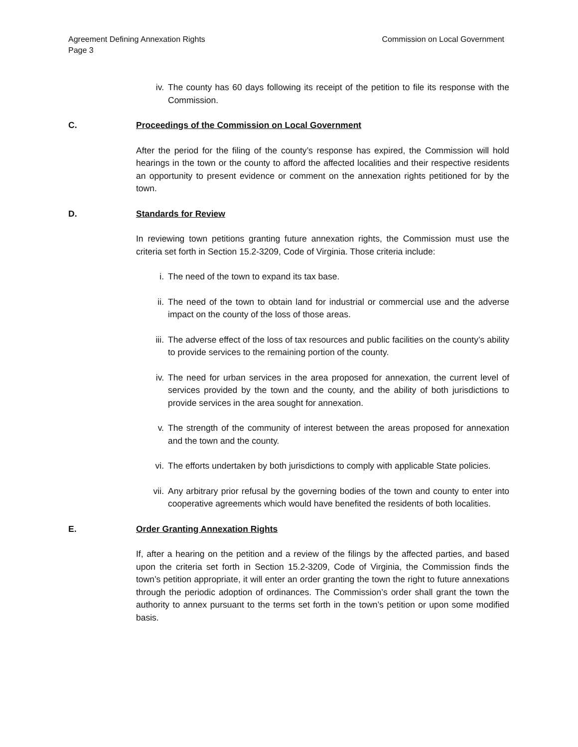Agreement Defining Annexation Rights
Page 3
Commission on Local Government
iv. The county has 60 days following its receipt of the petition to file its response with the Commission.
C. Proceedings of the Commission on Local Government
After the period for the filing of the county’s response has expired, the Commission will hold hearings in the town or the county to afford the affected localities and their respective residents an opportunity to present evidence or comment on the annexation rights petitioned for by the town.
D. Standards for Review
In reviewing town petitions granting future annexation rights, the Commission must use the criteria set forth in Section 15.2-3209, Code of Virginia. Those criteria include:
i. The need of the town to expand its tax base.
ii. The need of the town to obtain land for industrial or commercial use and the adverse impact on the county of the loss of those areas.
iii. The adverse effect of the loss of tax resources and public facilities on the county’s ability to provide services to the remaining portion of the county.
iv. The need for urban services in the area proposed for annexation, the current level of services provided by the town and the county, and the ability of both jurisdictions to provide services in the area sought for annexation.
v. The strength of the community of interest between the areas proposed for annexation and the town and the county.
vi. The efforts undertaken by both jurisdictions to comply with applicable State policies.
vii. Any arbitrary prior refusal by the governing bodies of the town and county to enter into cooperative agreements which would have benefited the residents of both localities.
E. Order Granting Annexation Rights
If, after a hearing on the petition and a review of the filings by the affected parties, and based upon the criteria set forth in Section 15.2-3209, Code of Virginia, the Commission finds the town’s petition appropriate, it will enter an order granting the town the right to future annexations through the periodic adoption of ordinances. The Commission’s order shall grant the town the authority to annex pursuant to the terms set forth in the town’s petition or upon some modified basis.